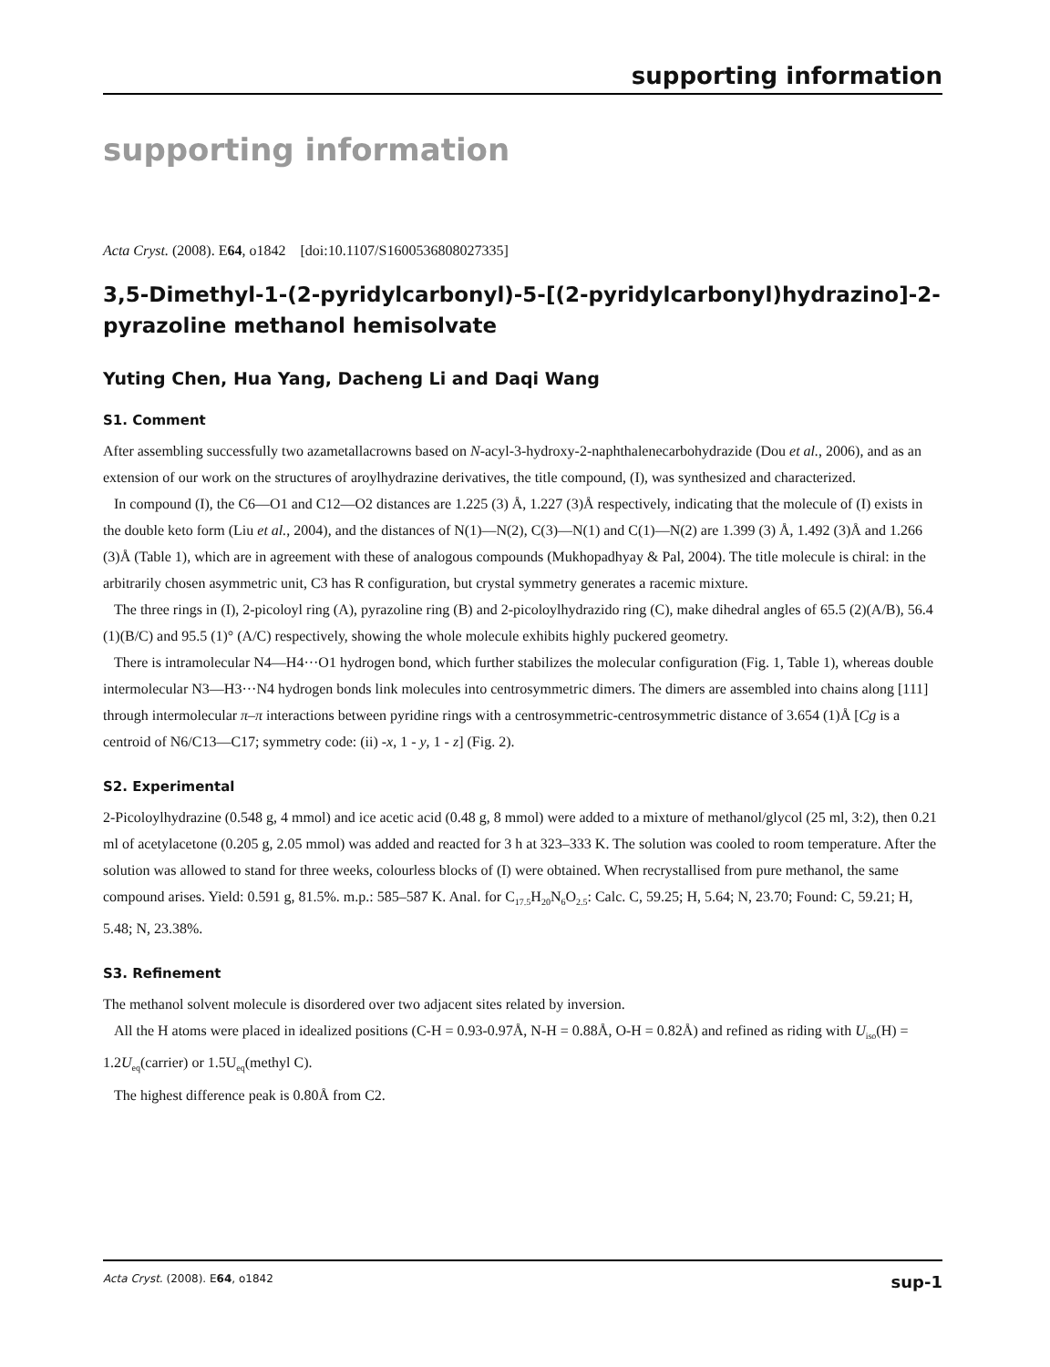supporting information
supporting information
Acta Cryst. (2008). E64, o1842 [doi:10.1107/S1600536808027335]
3,5-Dimethyl-1-(2-pyridylcarbonyl)-5-[(2-pyridylcarbonyl)hydrazino]-2-pyrazoline methanol hemisolvate
Yuting Chen, Hua Yang, Dacheng Li and Daqi Wang
S1. Comment
After assembling successfully two azametallacrowns based on N-acyl-3-hydroxy-2-naphthalenecarbohydrazide (Dou et al., 2006), and as an extension of our work on the structures of aroylhydrazine derivatives, the title compound, (I), was synthesized and characterized.
In compound (I), the C6—O1 and C12—O2 distances are 1.225 (3) Å, 1.227 (3)Å respectively, indicating that the molecule of (I) exists in the double keto form (Liu et al., 2004), and the distances of N(1)—N(2), C(3)—N(1) and C(1)—N(2) are 1.399 (3) Å, 1.492 (3)Å and 1.266 (3)Å (Table 1), which are in agreement with these of analogous compounds (Mukhopadhyay & Pal, 2004). The title molecule is chiral: in the arbitrarily chosen asymmetric unit, C3 has R configuration, but crystal symmetry generates a racemic mixture.
The three rings in (I), 2-picoloyl ring (A), pyrazoline ring (B) and 2-picoloylhydrazido ring (C), make dihedral angles of 65.5 (2)(A/B), 56.4 (1)(B/C) and 95.5 (1)° (A/C) respectively, showing the whole molecule exhibits highly puckered geometry.
There is intramolecular N4—H4···O1 hydrogen bond, which further stabilizes the molecular configuration (Fig. 1, Table 1), whereas double intermolecular N3—H3···N4 hydrogen bonds link molecules into centrosymmetric dimers. The dimers are assembled into chains along [111] through intermolecular π–π interactions between pyridine rings with a centrosymmetric-centrosymmetric distance of 3.654 (1)Å [Cg is a centroid of N6/C13—C17; symmetry code: (ii) -x, 1 - y, 1 - z] (Fig. 2).
S2. Experimental
2-Picoloylhydrazine (0.548 g, 4 mmol) and ice acetic acid (0.48 g, 8 mmol) were added to a mixture of methanol/glycol (25 ml, 3:2), then 0.21 ml of acetylacetone (0.205 g, 2.05 mmol) was added and reacted for 3 h at 323–333 K. The solution was cooled to room temperature. After the solution was allowed to stand for three weeks, colourless blocks of (I) were obtained. When recrystallised from pure methanol, the same compound arises. Yield: 0.591 g, 81.5%. m.p.: 585–587 K. Anal. for C<sub>17.5</sub>H<sub>20</sub>N<sub>6</sub>O<sub>2.5</sub>: Calc. C, 59.25; H, 5.64; N, 23.70; Found: C, 59.21; H, 5.48; N, 23.38%.
S3. Refinement
The methanol solvent molecule is disordered over two adjacent sites related by inversion.
All the H atoms were placed in idealized positions (C-H = 0.93-0.97Å, N-H = 0.88Å, O-H = 0.82Å) and refined as riding with U<sub>iso</sub>(H) = 1.2U<sub>eq</sub>(carrier) or 1.5U<sub>eq</sub>(methyl C).
The highest difference peak is 0.80Å from C2.
Acta Cryst. (2008). E64, o1842 sup-1